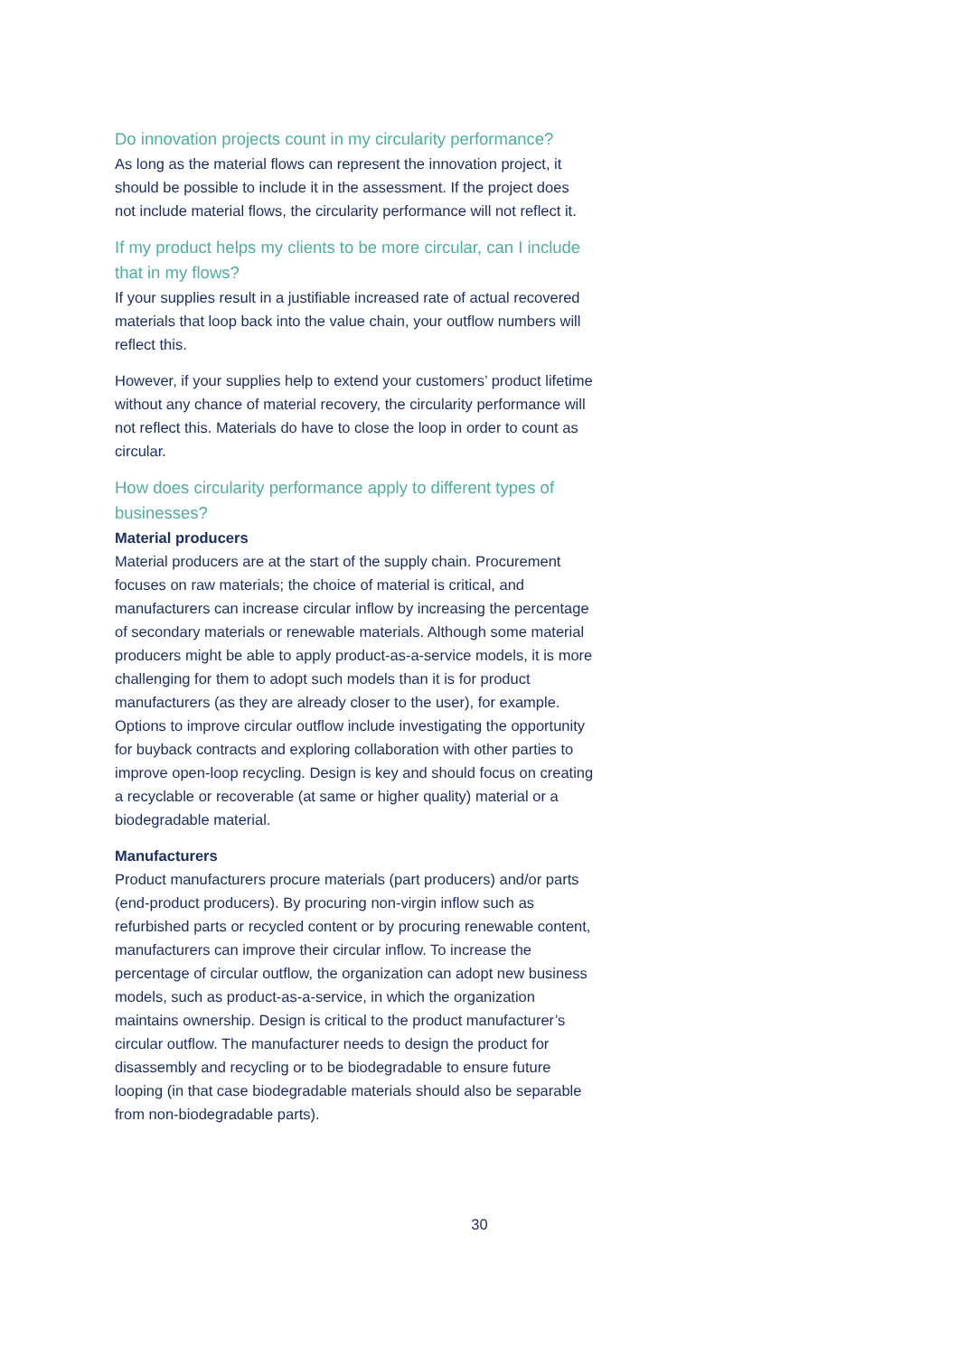Do innovation projects count in my circularity performance?
As long as the material flows can represent the innovation project, it should be possible to include it in the assessment. If the project does not include material flows, the circularity performance will not reflect it.
If my product helps my clients to be more circular, can I include that in my flows?
If your supplies result in a justifiable increased rate of actual recovered materials that loop back into the value chain, your outflow numbers will reflect this.
However, if your supplies help to extend your customers’ product lifetime without any chance of material recovery, the circularity performance will not reflect this. Materials do have to close the loop in order to count as circular.
How does circularity performance apply to different types of businesses?
Material producers
Material producers are at the start of the supply chain. Procurement focuses on raw materials; the choice of material is critical, and manufacturers can increase circular inflow by increasing the percentage of secondary materials or renewable materials. Although some material producers might be able to apply product-as-a-service models, it is more challenging for them to adopt such models than it is for product manufacturers (as they are already closer to the user), for example. Options to improve circular outflow include investigating the opportunity for buyback contracts and exploring collaboration with other parties to improve open-loop recycling. Design is key and should focus on creating a recyclable or recoverable (at same or higher quality) material or a biodegradable material.
Manufacturers
Product manufacturers procure materials (part producers) and/or parts (end-product producers). By procuring non-virgin inflow such as refurbished parts or recycled content or by procuring renewable content, manufacturers can improve their circular inflow. To increase the percentage of circular outflow, the organization can adopt new business models, such as product-as-a-service, in which the organization maintains ownership. Design is critical to the product manufacturer’s circular outflow. The manufacturer needs to design the product for disassembly and recycling or to be biodegradable to ensure future looping (in that case biodegradable materials should also be separable from non-biodegradable parts).
30